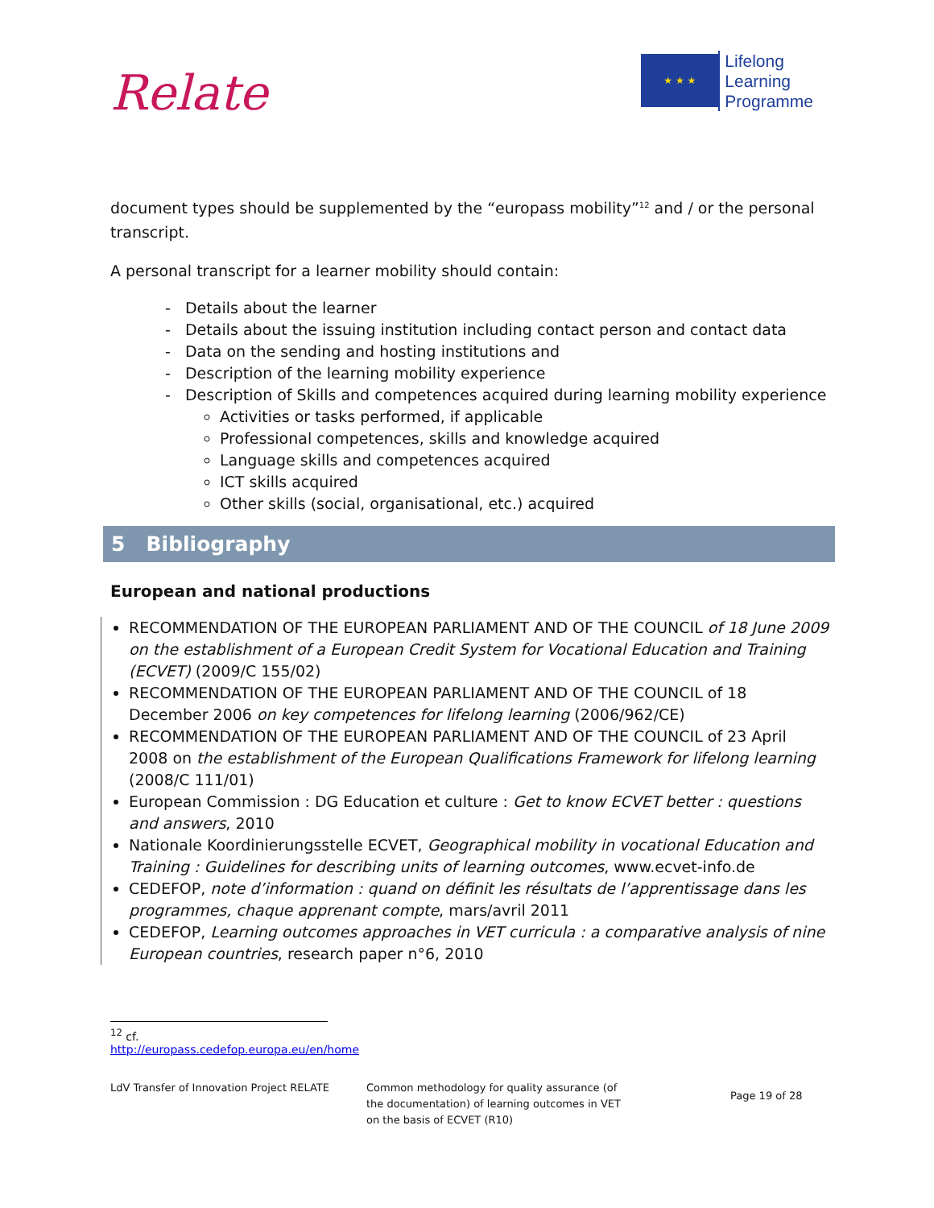Relate
★ ★ ★
Lifelong
Learning
Programme
document types should be supplemented by the “europass mobility”<sup>12</sup> and / or the personal transcript.
A personal transcript for a learner mobility should contain:
- Details about the learner
- Details about the issuing institution including contact person and contact data
- Data on the sending and hosting institutions and
- Description of the learning mobility experience
- Description of Skills and competences acquired during learning mobility experience
Activities or tasks performed, if applicable
Professional competences, skills and knowledge acquired
Language skills and competences acquired
ICT skills acquired
Other skills (social, organisational, etc.) acquired
5 Bibliography
European and national productions
RECOMMENDATION OF THE EUROPEAN PARLIAMENT AND OF THE COUNCIL of 18 June 2009 on the establishment of a European Credit System for Vocational Education and Training (ECVET) (2009/C 155/02)
RECOMMENDATION OF THE EUROPEAN PARLIAMENT AND OF THE COUNCIL of 18 December 2006 on key competences for lifelong learning (2006/962/CE)
RECOMMENDATION OF THE EUROPEAN PARLIAMENT AND OF THE COUNCIL of 23 April 2008 on the establishment of the European Qualifications Framework for lifelong learning (2008/C 111/01)
European Commission : DG Education et culture : Get to know ECVET better : questions and answers, 2010
Nationale Koordinierungsstelle ECVET, Geographical mobility in vocational Education and Training : Guidelines for describing units of learning outcomes, www.ecvet-info.de
CEDEFOP, note d’information : quand on définit les résultats de l’apprentissage dans les programmes, chaque apprenant compte, mars/avril 2011
CEDEFOP, Learning outcomes approaches in VET curricula : a comparative analysis of nine European countries, research paper n°6, 2010
<sup>12</sup> cf. http://europass.cedefop.europa.eu/en/home
LdV Transfer of Innovation Project RELATE
Common methodology for quality assurance (of the documentation) of learning outcomes in VET on the basis of ECVET (R10)
Page 19 of 28